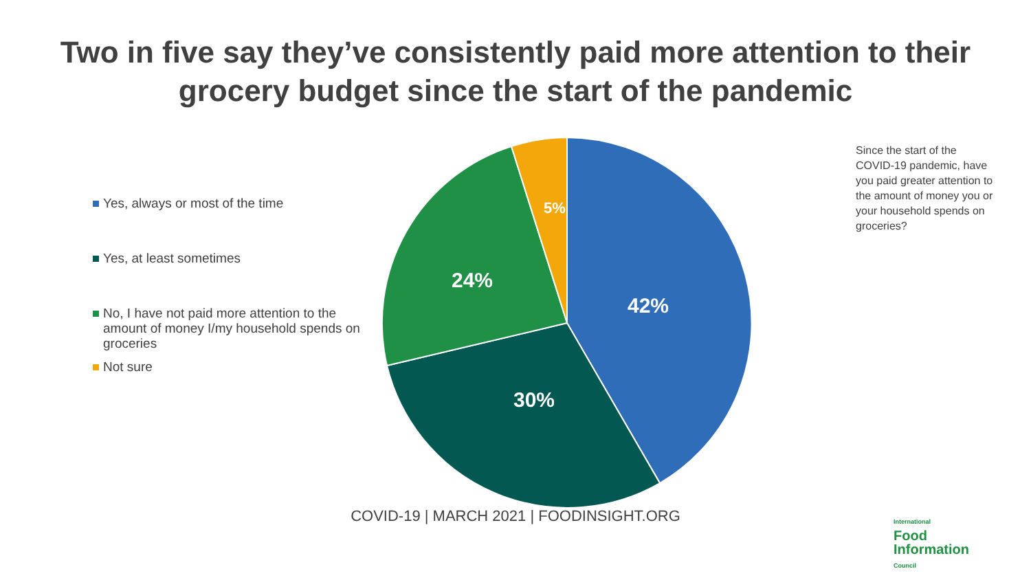Two in five say they’ve consistently paid more attention to their
grocery budget since the start of the pandemic
Yes, always or most of the time
Yes, at least sometimes
No, I have not paid more attention to the amount of money I/my household spends on groceries
Not sure
42%
30%
24%
5%
Since the start of the COVID-19 pandemic, have you paid greater attention to the amount of money you or your household spends on groceries?
COVID-19 | MARCH 2021 | FOODINSIGHT.ORG
International
Food
Information
Council